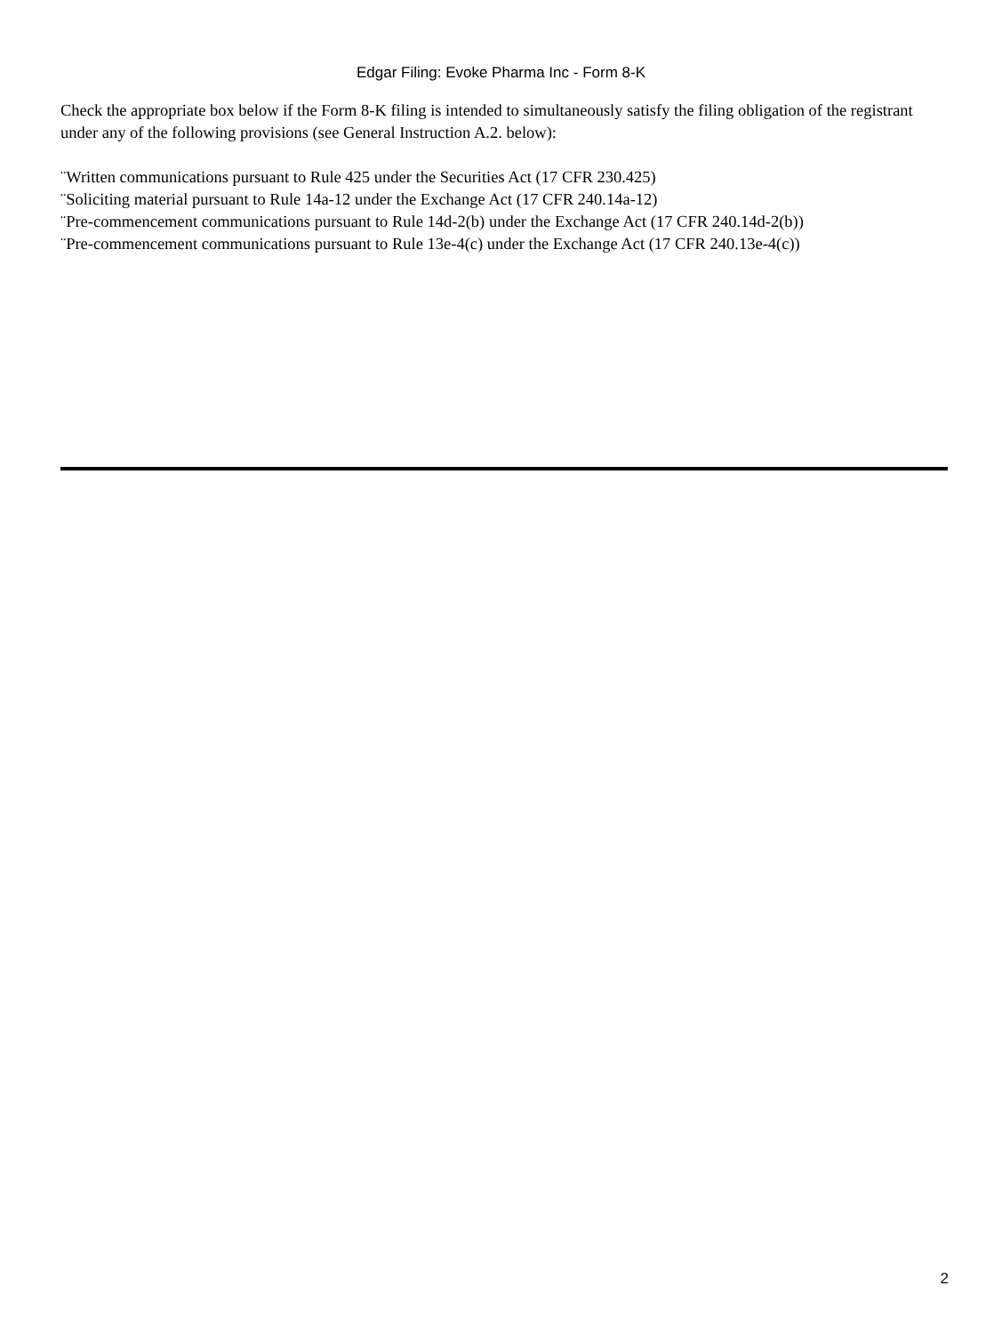Edgar Filing: Evoke Pharma Inc - Form 8-K
Check the appropriate box below if the Form 8-K filing is intended to simultaneously satisfy the filing obligation of the registrant under any of the following provisions (see General Instruction A.2. below):
¨Written communications pursuant to Rule 425 under the Securities Act (17 CFR 230.425)
¨Soliciting material pursuant to Rule 14a-12 under the Exchange Act (17 CFR 240.14a-12)
¨Pre-commencement communications pursuant to Rule 14d-2(b) under the Exchange Act (17 CFR 240.14d-2(b))
¨Pre-commencement communications pursuant to Rule 13e-4(c) under the Exchange Act (17 CFR 240.13e-4(c))
2